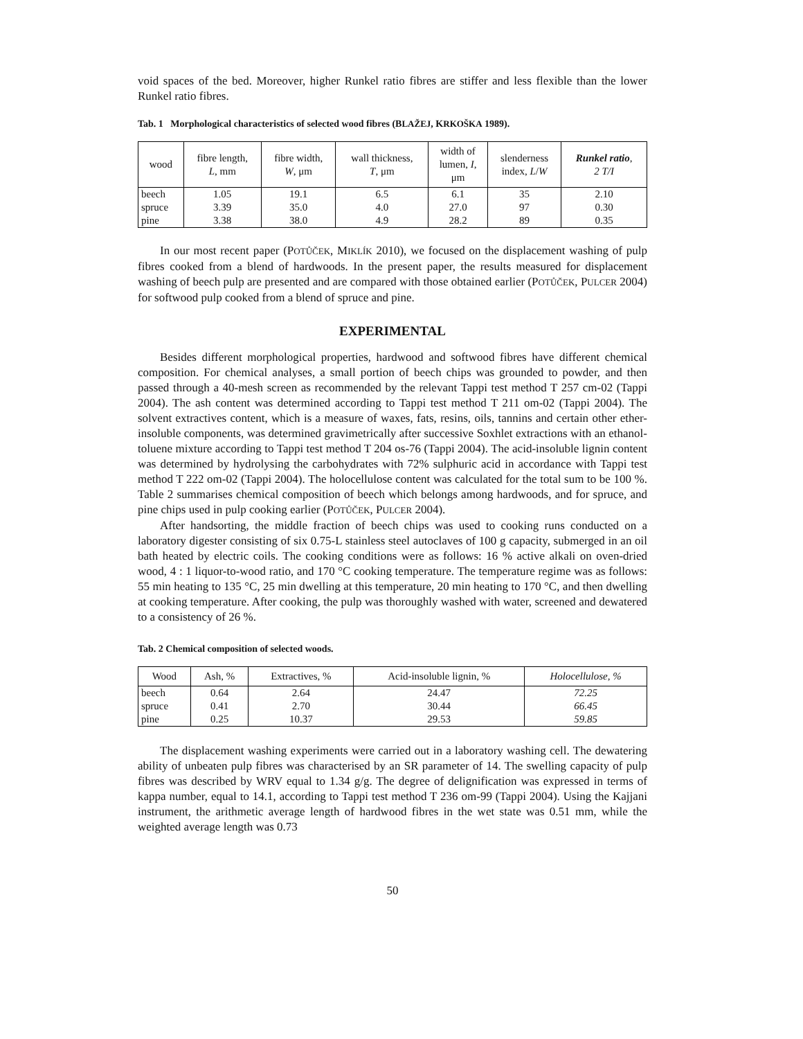void spaces of the bed. Moreover, higher Runkel ratio fibres are stiffer and less flexible than the lower Runkel ratio fibres.
Tab. 1 Morphological characteristics of selected wood fibres (BLAŽEJ, KRKOŠKA 1989).
| wood | fibre length, L , mm | fibre width, W , μm | wall thickness, T , μm | width of lumen, I , μm | slenderness index, L / W | Runkel ratio , 2 T/I |
| --- | --- | --- | --- | --- | --- | --- |
| beech | 1.05 | 19.1 | 6.5 | 6.1 | 35 | 2.10 |
| spruce | 3.39 | 35.0 | 4.0 | 27.0 | 97 | 0.30 |
| pine | 3.38 | 38.0 | 4.9 | 28.2 | 89 | 0.35 |
In our most recent paper (POTŮČEK, MIKLÍK 2010), we focused on the displacement washing of pulp fibres cooked from a blend of hardwoods. In the present paper, the results measured for displacement washing of beech pulp are presented and are compared with those obtained earlier (POTŮČEK, PULCER 2004) for softwood pulp cooked from a blend of spruce and pine.
EXPERIMENTAL
Besides different morphological properties, hardwood and softwood fibres have different chemical composition. For chemical analyses, a small portion of beech chips was grounded to powder, and then passed through a 40-mesh screen as recommended by the relevant Tappi test method T 257 cm-02 (Tappi 2004). The ash content was determined according to Tappi test method T 211 om-02 (Tappi 2004). The solvent extractives content, which is a measure of waxes, fats, resins, oils, tannins and certain other ether-insoluble components, was determined gravimetrically after successive Soxhlet extractions with an ethanol-toluene mixture according to Tappi test method T 204 os-76 (Tappi 2004). The acid-insoluble lignin content was determined by hydrolysing the carbohydrates with 72% sulphuric acid in accordance with Tappi test method T 222 om-02 (Tappi 2004). The holocellulose content was calculated for the total sum to be 100 %. Table 2 summarises chemical composition of beech which belongs among hardwoods, and for spruce, and pine chips used in pulp cooking earlier (POTŮČEK, PULCER 2004).
After handsorting, the middle fraction of beech chips was used to cooking runs conducted on a laboratory digester consisting of six 0.75-L stainless steel autoclaves of 100 g capacity, submerged in an oil bath heated by electric coils. The cooking conditions were as follows: 16 % active alkali on oven-dried wood, 4 : 1 liquor-to-wood ratio, and 170 °C cooking temperature. The temperature regime was as follows: 55 min heating to 135 °C, 25 min dwelling at this temperature, 20 min heating to 170 °C, and then dwelling at cooking temperature. After cooking, the pulp was thoroughly washed with water, screened and dewatered to a consistency of 26 %.
Tab. 2 Chemical composition of selected woods.
| Wood | Ash, % | Extractives, % | Acid-insoluble lignin, % | Holocellulose, % |
| --- | --- | --- | --- | --- |
| beech | 0.64 | 2.64 | 24.47 | 72.25 |
| spruce | 0.41 | 2.70 | 30.44 | 66.45 |
| pine | 0.25 | 10.37 | 29.53 | 59.85 |
The displacement washing experiments were carried out in a laboratory washing cell. The dewatering ability of unbeaten pulp fibres was characterised by an SR parameter of 14. The swelling capacity of pulp fibres was described by WRV equal to 1.34 g/g. The degree of delignification was expressed in terms of kappa number, equal to 14.1, according to Tappi test method T 236 om-99 (Tappi 2004). Using the Kajjani instrument, the arithmetic average length of hardwood fibres in the wet state was 0.51 mm, while the weighted average length was 0.73
50